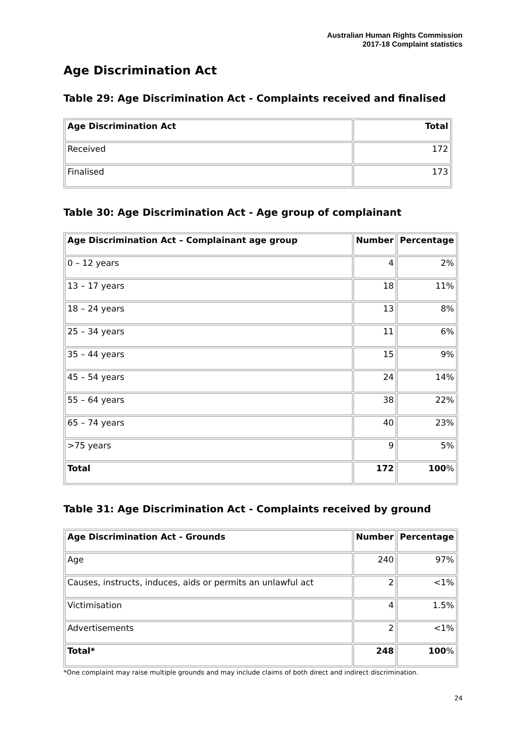Australian Human Rights Commission
2017-18 Complaint statistics
Age Discrimination Act
Table 29: Age Discrimination Act - Complaints received and finalised
| Age Discrimination Act | Total |
| --- | --- |
| Received | 172 |
| Finalised | 173 |
Table 30: Age Discrimination Act - Age group of complainant
| Age Discrimination Act – Complainant age group | Number | Percentage |
| --- | --- | --- |
| 0 – 12 years | 4 | 2% |
| 13 – 17 years | 18 | 11% |
| 18 – 24 years | 13 | 8% |
| 25 – 34 years | 11 | 6% |
| 35 – 44 years | 15 | 9% |
| 45 – 54 years | 24 | 14% |
| 55 – 64 years | 38 | 22% |
| 65 – 74 years | 40 | 23% |
| >75 years | 9 | 5% |
| Total | 172 | 100 % |
Table 31: Age Discrimination Act - Complaints received by ground
| Age Discrimination Act - Grounds | Number | Percentage |
| --- | --- | --- |
| Age | 240 | 97% |
| Causes, instructs, induces, aids or permits an unlawful act | 2 | <1% |
| Victimisation | 4 | 1.5% |
| Advertisements | 2 | <1% |
| Total* | 248 | 100 % |
*One complaint may raise multiple grounds and may include claims of both direct and indirect discrimination.
24